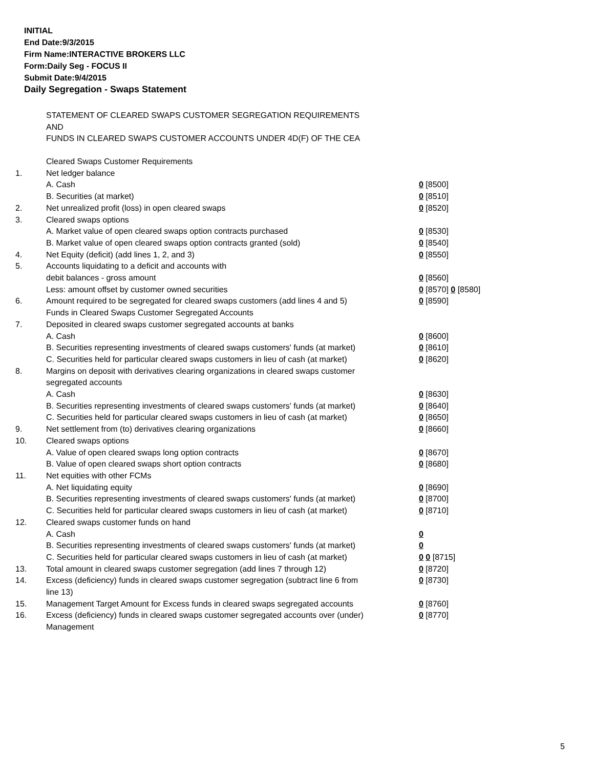INITIAL
End Date:9/3/2015
Firm Name:INTERACTIVE BROKERS LLC
Form:Daily Seg - FOCUS II
Submit Date:9/4/2015
Daily Segregation - Swaps Statement
STATEMENT OF CLEARED SWAPS CUSTOMER SEGREGATION REQUIREMENTS
AND
FUNDS IN CLEARED SWAPS CUSTOMER ACCOUNTS UNDER 4D(F) OF THE CEA
| | Cleared Swaps Customer Requirements | |
| 1. | Net ledger balance | |
| | A. Cash | 0 [8500] |
| | B. Securities (at market) | 0 [8510] |
| 2. | Net unrealized profit (loss) in open cleared swaps | 0 [8520] |
| 3. | Cleared swaps options | |
| | A. Market value of open cleared swaps option contracts purchased | 0 [8530] |
| | B. Market value of open cleared swaps option contracts granted (sold) | 0 [8540] |
| 4. | Net Equity (deficit) (add lines 1, 2, and 3) | 0 [8550] |
| 5. | Accounts liquidating to a deficit and accounts with | |
| | debit balances - gross amount | 0 [8560] |
| | Less: amount offset by customer owned securities | 0 [8570] 0 [8580] |
| 6. | Amount required to be segregated for cleared swaps customers (add lines 4 and 5) | 0 [8590] |
| | Funds in Cleared Swaps Customer Segregated Accounts | |
| 7. | Deposited in cleared swaps customer segregated accounts at banks | |
| | A. Cash | 0 [8600] |
| | B. Securities representing investments of cleared swaps customers' funds (at market) | 0 [8610] |
| | C. Securities held for particular cleared swaps customers in lieu of cash (at market) | 0 [8620] |
| 8. | Margins on deposit with derivatives clearing organizations in cleared swaps customer segregated accounts | |
| | A. Cash | 0 [8630] |
| | B. Securities representing investments of cleared swaps customers' funds (at market) | 0 [8640] |
| | C. Securities held for particular cleared swaps customers in lieu of cash (at market) | 0 [8650] |
| 9. | Net settlement from (to) derivatives clearing organizations | 0 [8660] |
| 10. | Cleared swaps options | |
| | A. Value of open cleared swaps long option contracts | 0 [8670] |
| | B. Value of open cleared swaps short option contracts | 0 [8680] |
| 11. | Net equities with other FCMs | |
| | A. Net liquidating equity | 0 [8690] |
| | B. Securities representing investments of cleared swaps customers' funds (at market) | 0 [8700] |
| | C. Securities held for particular cleared swaps customers in lieu of cash (at market) | 0 [8710] |
| 12. | Cleared swaps customer funds on hand | |
| | A. Cash | 0 |
| | B. Securities representing investments of cleared swaps customers' funds (at market) | 0 |
| | C. Securities held for particular cleared swaps customers in lieu of cash (at market) | 0 0 [8715] |
| 13. | Total amount in cleared swaps customer segregation (add lines 7 through 12) | 0 [8720] |
| 14. | Excess (deficiency) funds in cleared swaps customer segregation (subtract line 6 from line 13) | 0 [8730] |
| 15. | Management Target Amount for Excess funds in cleared swaps segregated accounts | 0 [8760] |
| 16. | Excess (deficiency) funds in cleared swaps customer segregated accounts over (under) Management | 0 [8770] |
5